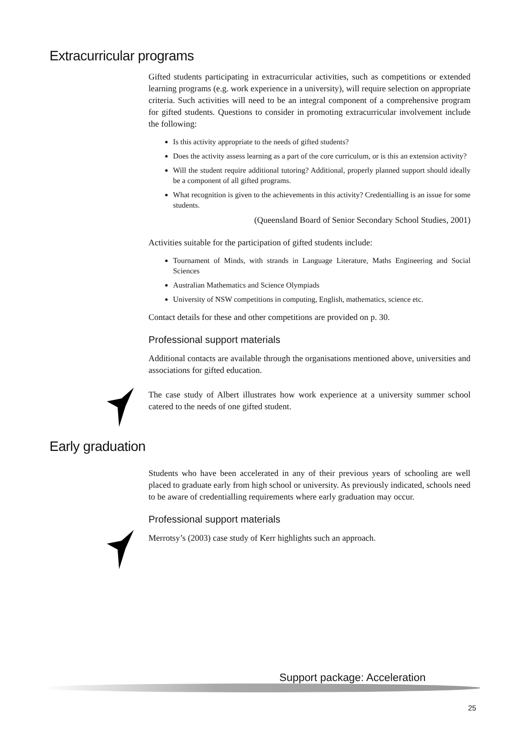Extracurricular programs
Gifted students participating in extracurricular activities, such as competitions or extended learning programs (e.g. work experience in a university), will require selection on appropriate criteria. Such activities will need to be an integral component of a comprehensive program for gifted students. Questions to consider in promoting extracurricular involvement include the following:
Is this activity appropriate to the needs of gifted students?
Does the activity assess learning as a part of the core curriculum, or is this an extension activity?
Will the student require additional tutoring? Additional, properly planned support should ideally be a component of all gifted programs.
What recognition is given to the achievements in this activity? Credentialling is an issue for some students.
(Queensland Board of Senior Secondary School Studies, 2001)
Activities suitable for the participation of gifted students include:
Tournament of Minds, with strands in Language Literature, Maths Engineering and Social Sciences
Australian Mathematics and Science Olympiads
University of NSW competitions in computing, English, mathematics, science etc.
Contact details for these and other competitions are provided on p. 30.
Professional support materials
Additional contacts are available through the organisations mentioned above, universities and associations for gifted education.
The case study of Albert illustrates how work experience at a university summer school catered to the needs of one gifted student.
Early graduation
Students who have been accelerated in any of their previous years of schooling are well placed to graduate early from high school or university. As previously indicated, schools need to be aware of credentialling requirements where early graduation may occur.
Professional support materials
Merrotsy’s (2003) case study of Kerr highlights such an approach.
Support package: Acceleration
25